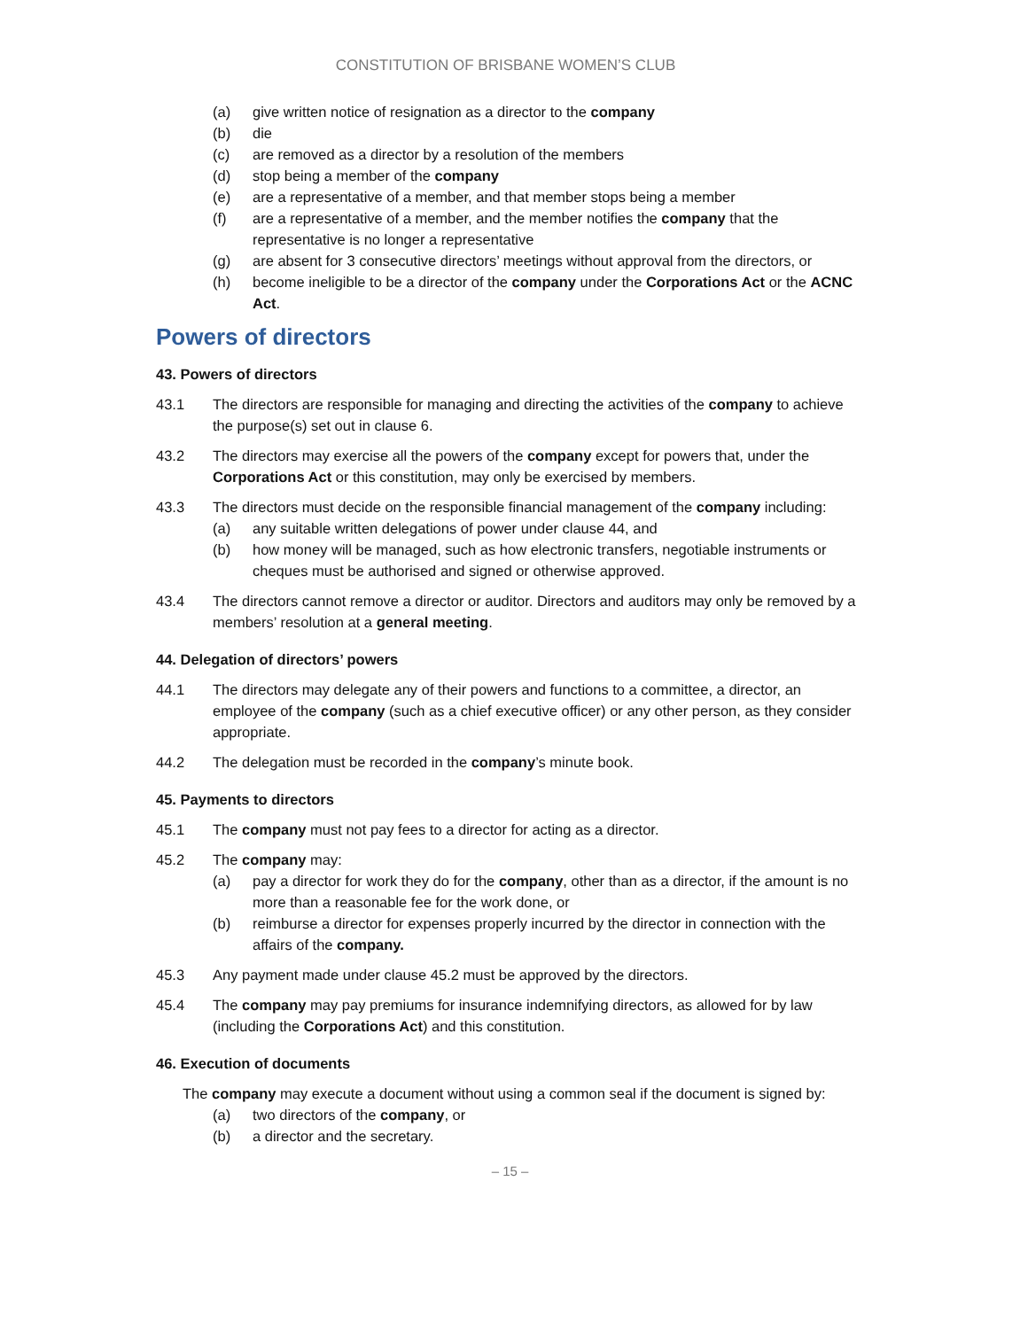CONSTITUTION OF BRISBANE WOMEN’S CLUB
(a) give written notice of resignation as a director to the company
(b) die
(c) are removed as a director by a resolution of the members
(d) stop being a member of the company
(e) are a representative of a member, and that member stops being a member
(f) are a representative of a member, and the member notifies the company that the representative is no longer a representative
(g) are absent for 3 consecutive directors’ meetings without approval from the directors, or
(h) become ineligible to be a director of the company under the Corporations Act or the ACNC Act.
Powers of directors
43. Powers of directors
43.1 The directors are responsible for managing and directing the activities of the company to achieve the purpose(s) set out in clause 6.
43.2 The directors may exercise all the powers of the company except for powers that, under the Corporations Act or this constitution, may only be exercised by members.
43.3 The directors must decide on the responsible financial management of the company including:
(a) any suitable written delegations of power under clause 44, and
(b) how money will be managed, such as how electronic transfers, negotiable instruments or cheques must be authorised and signed or otherwise approved.
43.4 The directors cannot remove a director or auditor. Directors and auditors may only be removed by a members’ resolution at a general meeting.
44. Delegation of directors’ powers
44.1 The directors may delegate any of their powers and functions to a committee, a director, an employee of the company (such as a chief executive officer) or any other person, as they consider appropriate.
44.2 The delegation must be recorded in the company’s minute book.
45. Payments to directors
45.1 The company must not pay fees to a director for acting as a director.
45.2 The company may:
(a) pay a director for work they do for the company, other than as a director, if the amount is no more than a reasonable fee for the work done, or
(b) reimburse a director for expenses properly incurred by the director in connection with the affairs of the company.
45.3 Any payment made under clause 45.2 must be approved by the directors.
45.4 The company may pay premiums for insurance indemnifying directors, as allowed for by law (including the Corporations Act) and this constitution.
46. Execution of documents
The company may execute a document without using a common seal if the document is signed by:
(a) two directors of the company, or
(b) a director and the secretary.
– 15 –